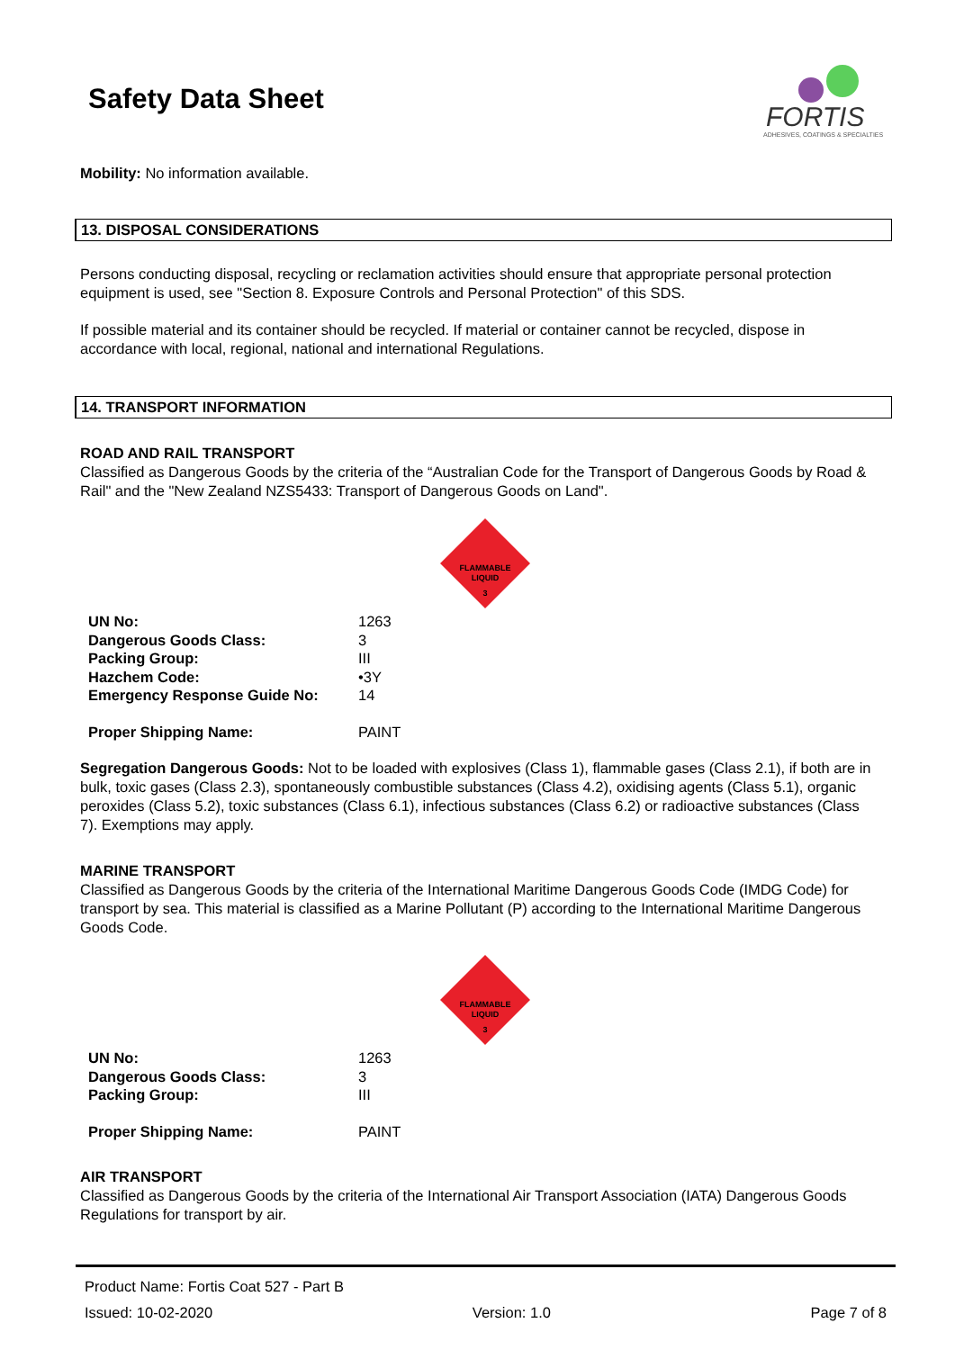Safety Data Sheet
FORTIS
ADHESIVES, COATINGS & SPECIALTIES
Mobility: No information available.
13. DISPOSAL CONSIDERATIONS
Persons conducting disposal, recycling or reclamation activities should ensure that appropriate personal protection equipment is used, see "Section 8. Exposure Controls and Personal Protection" of this SDS.
If possible material and its container should be recycled. If material or container cannot be recycled, dispose in accordance with local, regional, national and international Regulations.
14. TRANSPORT INFORMATION
ROAD AND RAIL TRANSPORT
Classified as Dangerous Goods by the criteria of the “Australian Code for the Transport of Dangerous Goods by Road & Rail" and the "New Zealand NZS5433: Transport of Dangerous Goods on Land".
FLAMMABLE
LIQUID
3
| UN No: | 1263 |
| Dangerous Goods Class: | 3 |
| Packing Group: | III |
| Hazchem Code: | •3Y |
| Emergency Response Guide No: | 14 |
| Proper Shipping Name: | PAINT |
Segregation Dangerous Goods: Not to be loaded with explosives (Class 1), flammable gases (Class 2.1), if both are in bulk, toxic gases (Class 2.3), spontaneously combustible substances (Class 4.2), oxidising agents (Class 5.1), organic peroxides (Class 5.2), toxic substances (Class 6.1), infectious substances (Class 6.2) or radioactive substances (Class 7). Exemptions may apply.
MARINE TRANSPORT
Classified as Dangerous Goods by the criteria of the International Maritime Dangerous Goods Code (IMDG Code) for transport by sea. This material is classified as a Marine Pollutant (P) according to the International Maritime Dangerous Goods Code.
FLAMMABLE
LIQUID
3
| UN No: | 1263 |
| Dangerous Goods Class: | 3 |
| Packing Group: | III |
| Proper Shipping Name: | PAINT |
AIR TRANSPORT
Classified as Dangerous Goods by the criteria of the International Air Transport Association (IATA) Dangerous Goods Regulations for transport by air.
Product Name: Fortis Coat 527 - Part B
Issued: 10-02-2020 Version: 1.0 Page 7 of 8